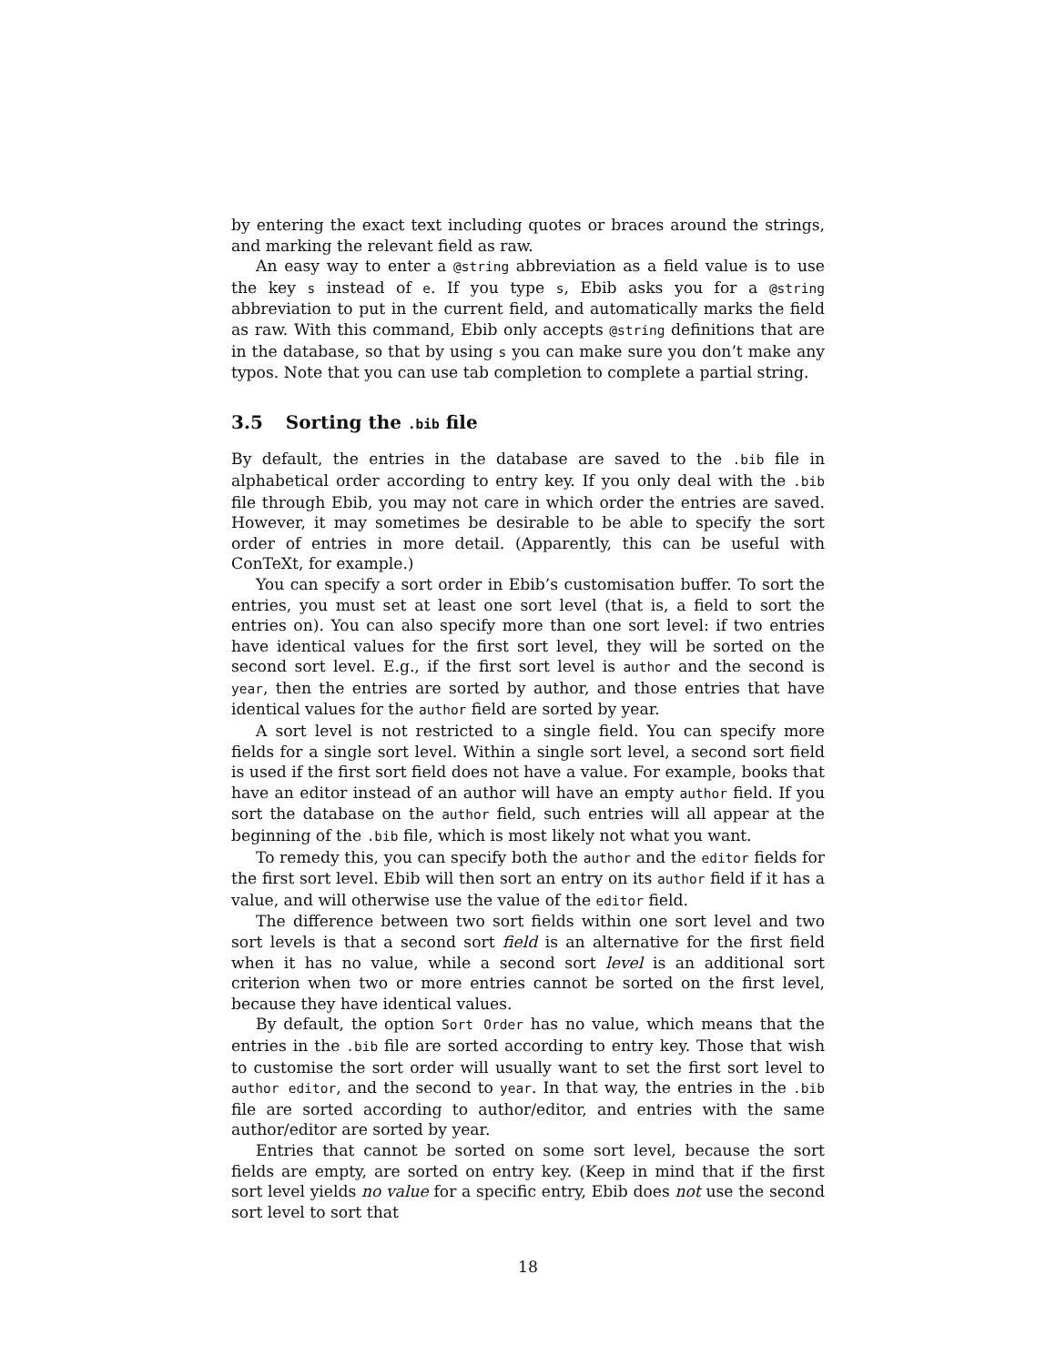by entering the exact text including quotes or braces around the strings, and marking the relevant field as raw.
An easy way to enter a @string abbreviation as a field value is to use the key s instead of e. If you type s, Ebib asks you for a @string abbreviation to put in the current field, and automatically marks the field as raw. With this command, Ebib only accepts @string definitions that are in the database, so that by using s you can make sure you don’t make any typos. Note that you can use tab completion to complete a partial string.
3.5 Sorting the .bib file
By default, the entries in the database are saved to the .bib file in alphabetical order according to entry key. If you only deal with the .bib file through Ebib, you may not care in which order the entries are saved. However, it may sometimes be desirable to be able to specify the sort order of entries in more detail. (Apparently, this can be useful with ConTeXt, for example.)
You can specify a sort order in Ebib’s customisation buffer. To sort the entries, you must set at least one sort level (that is, a field to sort the entries on). You can also specify more than one sort level: if two entries have identical values for the first sort level, they will be sorted on the second sort level. E.g., if the first sort level is author and the second is year, then the entries are sorted by author, and those entries that have identical values for the author field are sorted by year.
A sort level is not restricted to a single field. You can specify more fields for a single sort level. Within a single sort level, a second sort field is used if the first sort field does not have a value. For example, books that have an editor instead of an author will have an empty author field. If you sort the database on the author field, such entries will all appear at the beginning of the .bib file, which is most likely not what you want.
To remedy this, you can specify both the author and the editor fields for the first sort level. Ebib will then sort an entry on its author field if it has a value, and will otherwise use the value of the editor field.
The difference between two sort fields within one sort level and two sort levels is that a second sort field is an alternative for the first field when it has no value, while a second sort level is an additional sort criterion when two or more entries cannot be sorted on the first level, because they have identical values.
By default, the option Sort Order has no value, which means that the entries in the .bib file are sorted according to entry key. Those that wish to customise the sort order will usually want to set the first sort level to author editor, and the second to year. In that way, the entries in the .bib file are sorted according to author/editor, and entries with the same author/editor are sorted by year.
Entries that cannot be sorted on some sort level, because the sort fields are empty, are sorted on entry key. (Keep in mind that if the first sort level yields no value for a specific entry, Ebib does not use the second sort level to sort that
18